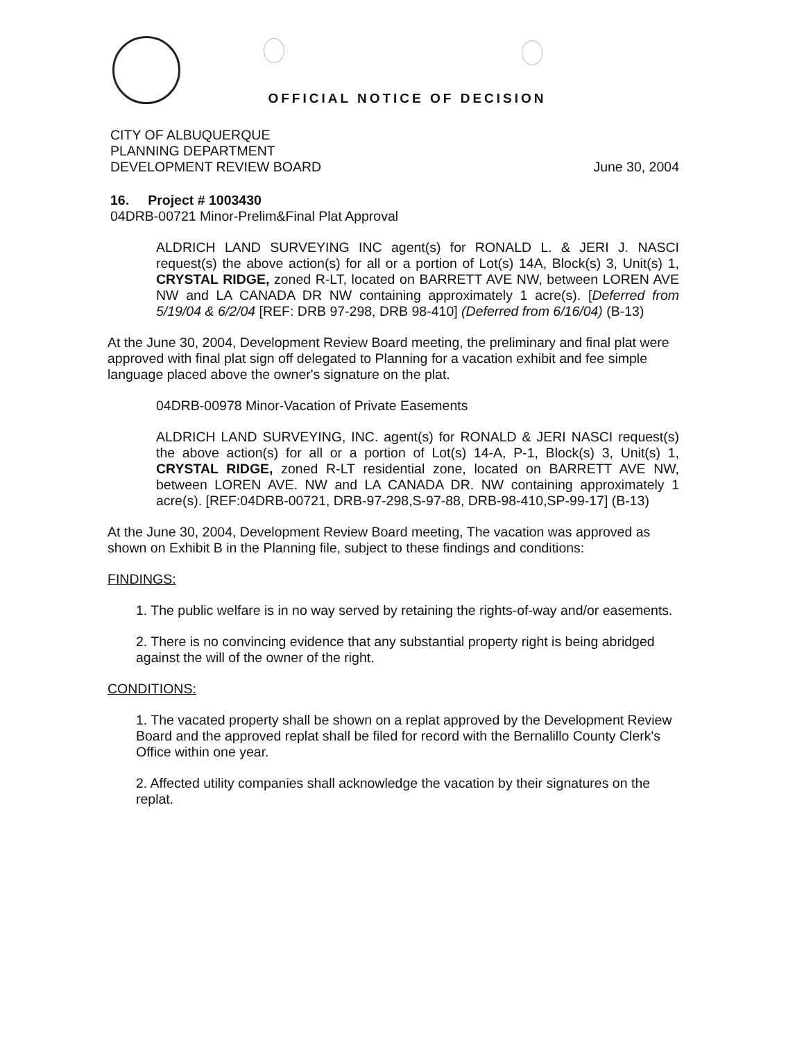OFFICIAL NOTICE OF DECISION
CITY OF ALBUQUERQUE
PLANNING DEPARTMENT
DEVELOPMENT REVIEW BOARD
June 30, 2004
16. Project # 1003430
04DRB-00721 Minor-Prelim&Final Plat Approval
ALDRICH LAND SURVEYING INC agent(s) for RONALD L. & JERI J. NASCI request(s) the above action(s) for all or a portion of Lot(s) 14A, Block(s) 3, Unit(s) 1, CRYSTAL RIDGE, zoned R-LT, located on BARRETT AVE NW, between LOREN AVE NW and LA CANADA DR NW containing approximately 1 acre(s). [Deferred from 5/19/04 & 6/2/04 [REF: DRB 97-298, DRB 98-410] (Deferred from 6/16/04) (B-13)
At the June 30, 2004, Development Review Board meeting, the preliminary and final plat were approved with final plat sign off delegated to Planning for a vacation exhibit and fee simple language placed above the owner's signature on the plat.
04DRB-00978 Minor-Vacation of Private Easements
ALDRICH LAND SURVEYING, INC. agent(s) for RONALD & JERI NASCI request(s) the above action(s) for all or a portion of Lot(s) 14-A, P-1, Block(s) 3, Unit(s) 1, CRYSTAL RIDGE, zoned R-LT residential zone, located on BARRETT AVE NW, between LOREN AVE. NW and LA CANADA DR. NW containing approximately 1 acre(s). [REF:04DRB-00721, DRB-97-298,S-97-88, DRB-98-410,SP-99-17] (B-13)
At the June 30, 2004, Development Review Board meeting, The vacation was approved as shown on Exhibit B in the Planning file, subject to these findings and conditions:
FINDINGS:
1. The public welfare is in no way served by retaining the rights-of-way and/or easements.
2. There is no convincing evidence that any substantial property right is being abridged against the will of the owner of the right.
CONDITIONS:
1. The vacated property shall be shown on a replat approved by the Development Review Board and the approved replat shall be filed for record with the Bernalillo County Clerk's Office within one year.
2. Affected utility companies shall acknowledge the vacation by their signatures on the replat.